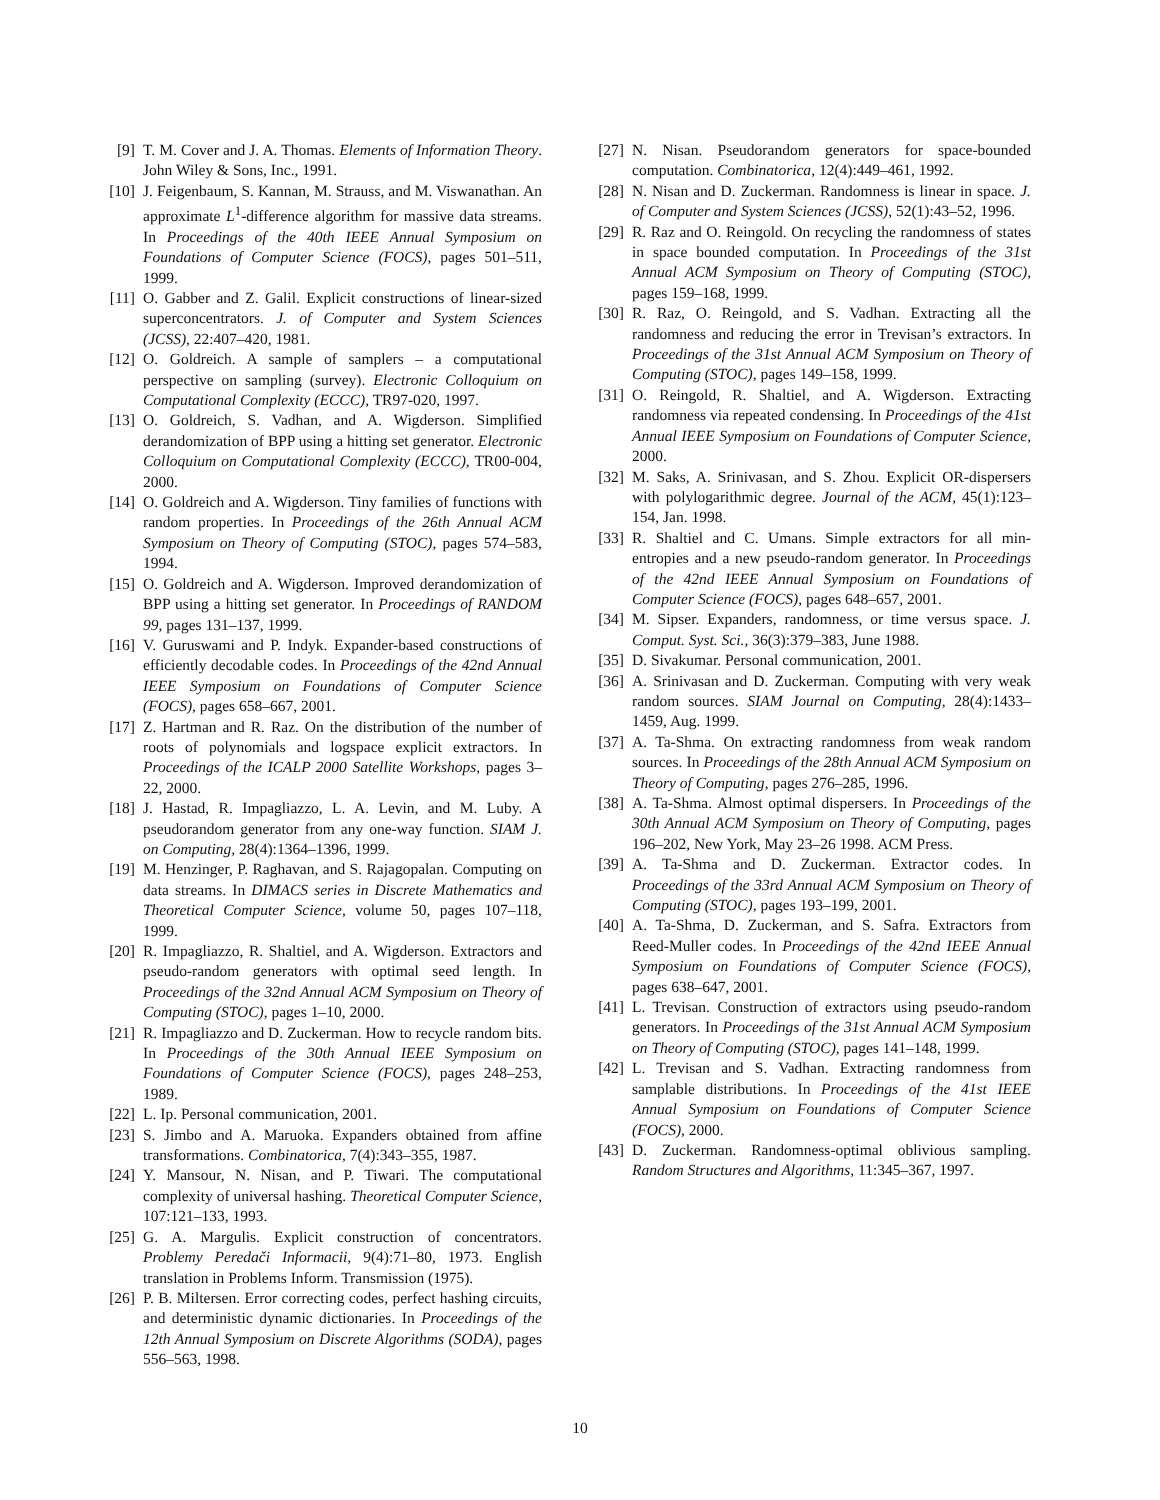[9] T. M. Cover and J. A. Thomas. Elements of Information Theory. John Wiley & Sons, Inc., 1991.
[10] J. Feigenbaum, S. Kannan, M. Strauss, and M. Viswanathan. An approximate L<sup>1</sup>-difference algorithm for massive data streams. In Proceedings of the 40th IEEE Annual Symposium on Foundations of Computer Science (FOCS), pages 501–511, 1999.
[11] O. Gabber and Z. Galil. Explicit constructions of linear-sized superconcentrators. J. of Computer and System Sciences (JCSS), 22:407–420, 1981.
[12] O. Goldreich. A sample of samplers – a computational perspective on sampling (survey). Electronic Colloquium on Computational Complexity (ECCC), TR97-020, 1997.
[13] O. Goldreich, S. Vadhan, and A. Wigderson. Simplified derandomization of BPP using a hitting set generator. Electronic Colloquium on Computational Complexity (ECCC), TR00-004, 2000.
[14] O. Goldreich and A. Wigderson. Tiny families of functions with random properties. In Proceedings of the 26th Annual ACM Symposium on Theory of Computing (STOC), pages 574–583, 1994.
[15] O. Goldreich and A. Wigderson. Improved derandomization of BPP using a hitting set generator. In Proceedings of RANDOM 99, pages 131–137, 1999.
[16] V. Guruswami and P. Indyk. Expander-based constructions of efficiently decodable codes. In Proceedings of the 42nd Annual IEEE Symposium on Foundations of Computer Science (FOCS), pages 658–667, 2001.
[17] Z. Hartman and R. Raz. On the distribution of the number of roots of polynomials and logspace explicit extractors. In Proceedings of the ICALP 2000 Satellite Workshops, pages 3–22, 2000.
[18] J. Hastad, R. Impagliazzo, L. A. Levin, and M. Luby. A pseudorandom generator from any one-way function. SIAM J. on Computing, 28(4):1364–1396, 1999.
[19] M. Henzinger, P. Raghavan, and S. Rajagopalan. Computing on data streams. In DIMACS series in Discrete Mathematics and Theoretical Computer Science, volume 50, pages 107–118, 1999.
[20] R. Impagliazzo, R. Shaltiel, and A. Wigderson. Extractors and pseudo-random generators with optimal seed length. In Proceedings of the 32nd Annual ACM Symposium on Theory of Computing (STOC), pages 1–10, 2000.
[21] R. Impagliazzo and D. Zuckerman. How to recycle random bits. In Proceedings of the 30th Annual IEEE Symposium on Foundations of Computer Science (FOCS), pages 248–253, 1989.
[22] L. Ip. Personal communication, 2001.
[23] S. Jimbo and A. Maruoka. Expanders obtained from affine transformations. Combinatorica, 7(4):343–355, 1987.
[24] Y. Mansour, N. Nisan, and P. Tiwari. The computational complexity of universal hashing. Theoretical Computer Science, 107:121–133, 1993.
[25] G. A. Margulis. Explicit construction of concentrators. Problemy Peredači Informacii, 9(4):71–80, 1973. English translation in Problems Inform. Transmission (1975).
[26] P. B. Miltersen. Error correcting codes, perfect hashing circuits, and deterministic dynamic dictionaries. In Proceedings of the 12th Annual Symposium on Discrete Algorithms (SODA), pages 556–563, 1998.
[27] N. Nisan. Pseudorandom generators for space-bounded computation. Combinatorica, 12(4):449–461, 1992.
[28] N. Nisan and D. Zuckerman. Randomness is linear in space. J. of Computer and System Sciences (JCSS), 52(1):43–52, 1996.
[29] R. Raz and O. Reingold. On recycling the randomness of states in space bounded computation. In Proceedings of the 31st Annual ACM Symposium on Theory of Computing (STOC), pages 159–168, 1999.
[30] R. Raz, O. Reingold, and S. Vadhan. Extracting all the randomness and reducing the error in Trevisan’s extractors. In Proceedings of the 31st Annual ACM Symposium on Theory of Computing (STOC), pages 149–158, 1999.
[31] O. Reingold, R. Shaltiel, and A. Wigderson. Extracting randomness via repeated condensing. In Proceedings of the 41st Annual IEEE Symposium on Foundations of Computer Science, 2000.
[32] M. Saks, A. Srinivasan, and S. Zhou. Explicit OR-dispersers with polylogarithmic degree. Journal of the ACM, 45(1):123–154, Jan. 1998.
[33] R. Shaltiel and C. Umans. Simple extractors for all min-entropies and a new pseudo-random generator. In Proceedings of the 42nd IEEE Annual Symposium on Foundations of Computer Science (FOCS), pages 648–657, 2001.
[34] M. Sipser. Expanders, randomness, or time versus space. J. Comput. Syst. Sci., 36(3):379–383, June 1988.
[35] D. Sivakumar. Personal communication, 2001.
[36] A. Srinivasan and D. Zuckerman. Computing with very weak random sources. SIAM Journal on Computing, 28(4):1433–1459, Aug. 1999.
[37] A. Ta-Shma. On extracting randomness from weak random sources. In Proceedings of the 28th Annual ACM Symposium on Theory of Computing, pages 276–285, 1996.
[38] A. Ta-Shma. Almost optimal dispersers. In Proceedings of the 30th Annual ACM Symposium on Theory of Computing, pages 196–202, New York, May 23–26 1998. ACM Press.
[39] A. Ta-Shma and D. Zuckerman. Extractor codes. In Proceedings of the 33rd Annual ACM Symposium on Theory of Computing (STOC), pages 193–199, 2001.
[40] A. Ta-Shma, D. Zuckerman, and S. Safra. Extractors from Reed-Muller codes. In Proceedings of the 42nd IEEE Annual Symposium on Foundations of Computer Science (FOCS), pages 638–647, 2001.
[41] L. Trevisan. Construction of extractors using pseudo-random generators. In Proceedings of the 31st Annual ACM Symposium on Theory of Computing (STOC), pages 141–148, 1999.
[42] L. Trevisan and S. Vadhan. Extracting randomness from samplable distributions. In Proceedings of the 41st IEEE Annual Symposium on Foundations of Computer Science (FOCS), 2000.
[43] D. Zuckerman. Randomness-optimal oblivious sampling. Random Structures and Algorithms, 11:345–367, 1997.
10